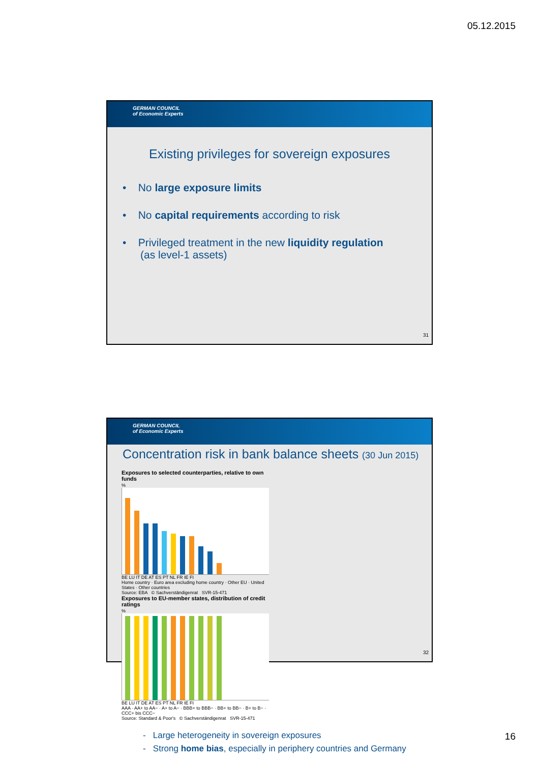05.12.2015
GERMAN COUNCIL
of Economic Experts
Existing privileges for sovereign exposures
• No large exposure limits
• No capital requirements according to risk
• Privileged treatment in the new liquidity regulation
(as level-1 assets)
31
GERMAN COUNCIL
of Economic Experts
Concentration risk in bank balance sheets (30 Jun 2015)
Exposures to selected counterparties, relative to own funds
%
BE LU IT DE AT ES PT NL FR IE FI
Home country · Euro area excluding home country · Other EU · United States · Other countries
Source: EBA © Sachverständigenrat SVR-15-471
Exposures to EU-member states, distribution of credit ratings
%
BE LU IT DE AT ES PT NL FR IE FI
AAA · AA+ to AA− · A+ to A− · BBB+ to BBB− · BB+ to BB− · B+ to B− · CCC+ bis CCC−
Source: Standard & Poor's © Sachverständigenrat SVR-15-471
- Large heterogeneity in sovereign exposures
- Strong home bias, especially in periphery countries and Germany
32
16